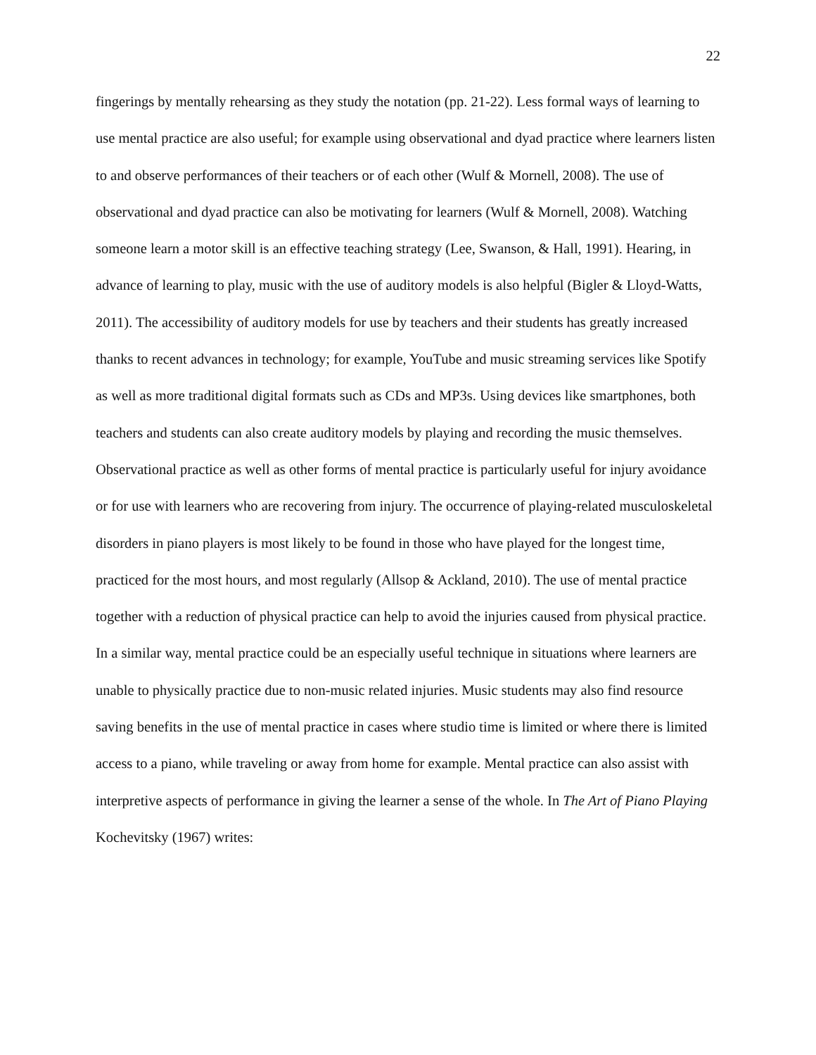22
fingerings by mentally rehearsing as they study the notation (pp. 21-22). Less formal ways of learning to use mental practice are also useful; for example using observational and dyad practice where learners listen to and observe performances of their teachers or of each other (Wulf & Mornell, 2008). The use of observational and dyad practice can also be motivating for learners (Wulf & Mornell, 2008). Watching someone learn a motor skill is an effective teaching strategy (Lee, Swanson, & Hall, 1991). Hearing, in advance of learning to play, music with the use of auditory models is also helpful (Bigler & Lloyd-Watts, 2011). The accessibility of auditory models for use by teachers and their students has greatly increased thanks to recent advances in technology; for example, YouTube and music streaming services like Spotify as well as more traditional digital formats such as CDs and MP3s. Using devices like smartphones, both teachers and students can also create auditory models by playing and recording the music themselves. Observational practice as well as other forms of mental practice is particularly useful for injury avoidance or for use with learners who are recovering from injury. The occurrence of playing-related musculoskeletal disorders in piano players is most likely to be found in those who have played for the longest time, practiced for the most hours, and most regularly (Allsop & Ackland, 2010). The use of mental practice together with a reduction of physical practice can help to avoid the injuries caused from physical practice. In a similar way, mental practice could be an especially useful technique in situations where learners are unable to physically practice due to non-music related injuries. Music students may also find resource saving benefits in the use of mental practice in cases where studio time is limited or where there is limited access to a piano, while traveling or away from home for example. Mental practice can also assist with interpretive aspects of performance in giving the learner a sense of the whole. In The Art of Piano Playing Kochevitsky (1967) writes: